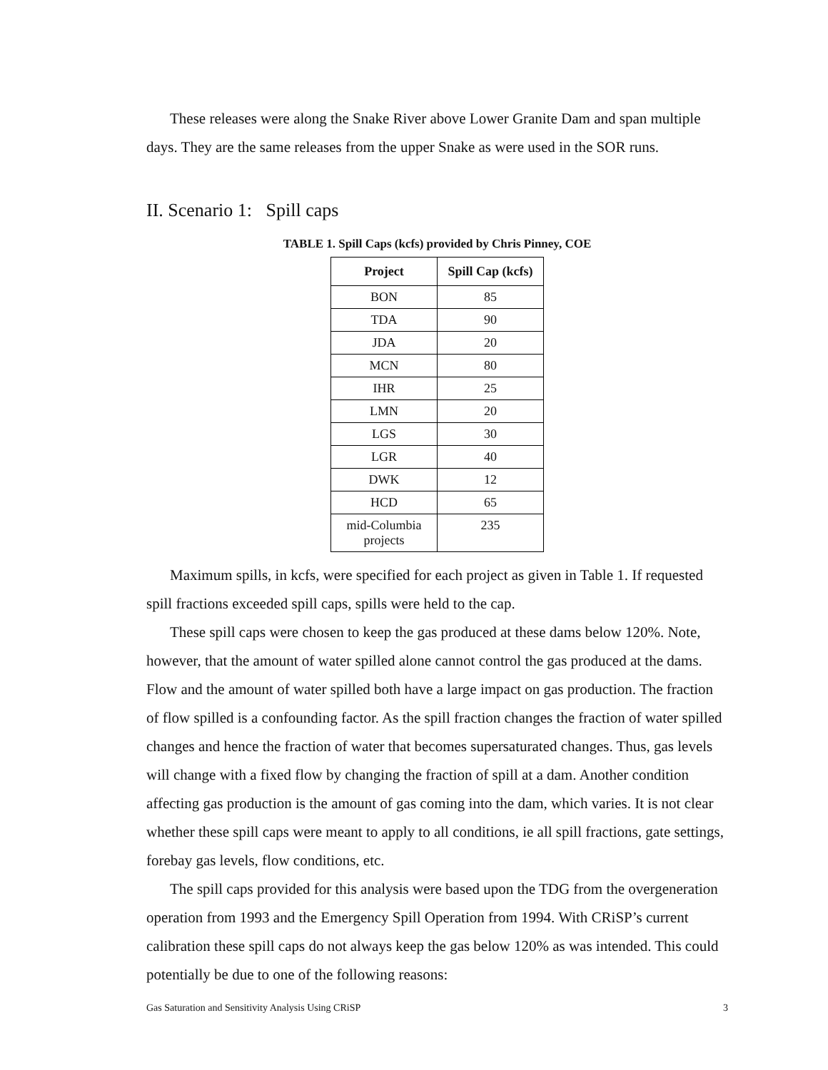These releases were along the Snake River above Lower Granite Dam and span multiple days. They are the same releases from the upper Snake as were used in the SOR runs.
II. Scenario 1: Spill caps
TABLE 1. Spill Caps (kcfs) provided by Chris Pinney, COE
| Project | Spill Cap (kcfs) |
| --- | --- |
| BON | 85 |
| TDA | 90 |
| JDA | 20 |
| MCN | 80 |
| IHR | 25 |
| LMN | 20 |
| LGS | 30 |
| LGR | 40 |
| DWK | 12 |
| HCD | 65 |
| mid-Columbia projects | 235 |
Maximum spills, in kcfs, were specified for each project as given in Table 1. If requested spill fractions exceeded spill caps, spills were held to the cap.
These spill caps were chosen to keep the gas produced at these dams below 120%. Note, however, that the amount of water spilled alone cannot control the gas produced at the dams. Flow and the amount of water spilled both have a large impact on gas production. The fraction of flow spilled is a confounding factor. As the spill fraction changes the fraction of water spilled changes and hence the fraction of water that becomes supersaturated changes. Thus, gas levels will change with a fixed flow by changing the fraction of spill at a dam. Another condition affecting gas production is the amount of gas coming into the dam, which varies. It is not clear whether these spill caps were meant to apply to all conditions, ie all spill fractions, gate settings, forebay gas levels, flow conditions, etc.
The spill caps provided for this analysis were based upon the TDG from the overgeneration operation from 1993 and the Emergency Spill Operation from 1994. With CRiSP’s current calibration these spill caps do not always keep the gas below 120% as was intended. This could potentially be due to one of the following reasons:
Gas Saturation and Sensitivity Analysis Using CRiSP 3